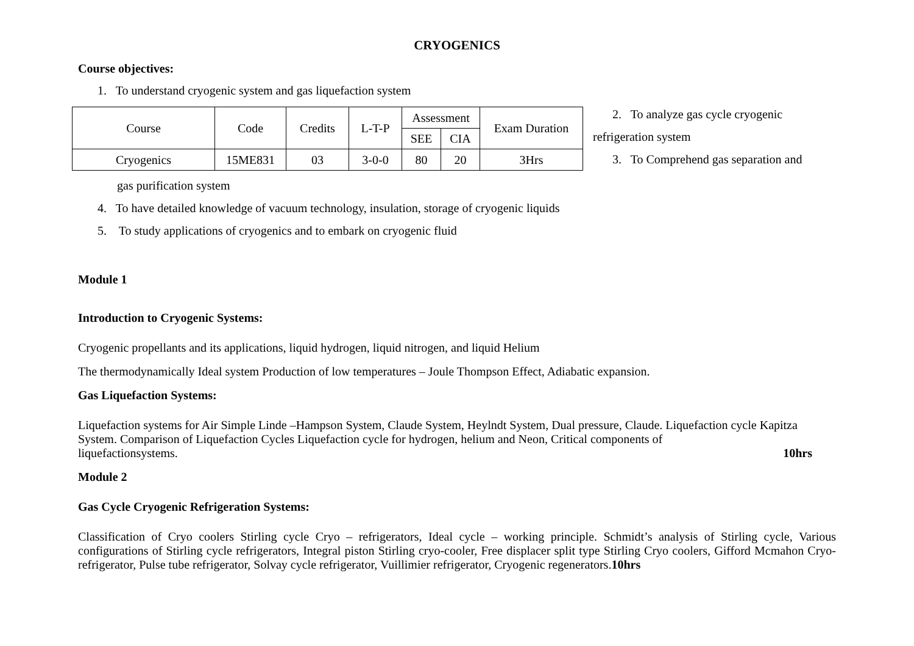CRYOGENICS
Course objectives:
1. To understand cryogenic system and gas liquefaction system
| Course | Code | Credits | L-T-P | Assessment | | Exam Duration |
| | | | | SEE | CIA | |
| Cryogenics | 15ME831 | 03 | 3-0-0 | 80 | 20 | 3Hrs |
2. To analyze gas cycle cryogenic
refrigeration system
3. To Comprehend gas separation and
gas purification system
4. To have detailed knowledge of vacuum technology, insulation, storage of cryogenic liquids
5. To study applications of cryogenics and to embark on cryogenic fluid
Module 1
Introduction to Cryogenic Systems:
Cryogenic propellants and its applications, liquid hydrogen, liquid nitrogen, and liquid Helium
The thermodynamically Ideal system Production of low temperatures – Joule Thompson Effect, Adiabatic expansion.
Gas Liquefaction Systems:
Liquefaction systems for Air Simple Linde –Hampson System, Claude System, Heylndt System, Dual pressure, Claude. Liquefaction cycle Kapitza System. Comparison of Liquefaction Cycles Liquefaction cycle for hydrogen, helium and Neon, Critical components of
liquefactionsystems. 10hrs
Module 2
Gas Cycle Cryogenic Refrigeration Systems:
Classification of Cryo coolers Stirling cycle Cryo – refrigerators, Ideal cycle – working principle. Schmidt’s analysis of Stirling cycle, Various configurations of Stirling cycle refrigerators, Integral piston Stirling cryo-cooler, Free displacer split type Stirling Cryo coolers, Gifford Mcmahon Cryo- refrigerator, Pulse tube refrigerator, Solvay cycle refrigerator, Vuillimier refrigerator, Cryogenic regenerators.10hrs